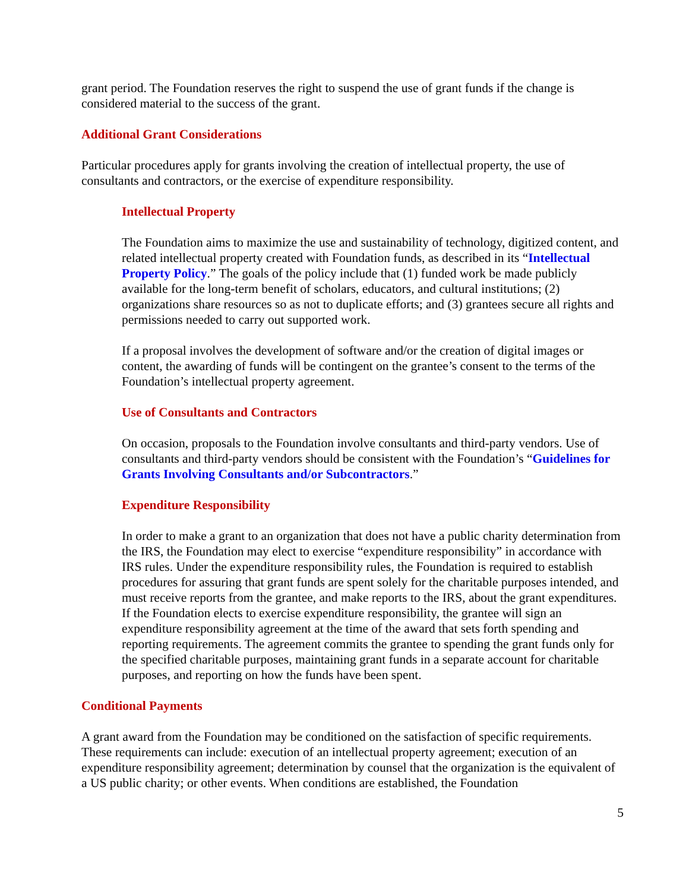grant period. The Foundation reserves the right to suspend the use of grant funds if the change is considered material to the success of the grant.
Additional Grant Considerations
Particular procedures apply for grants involving the creation of intellectual property, the use of consultants and contractors, or the exercise of expenditure responsibility.
Intellectual Property
The Foundation aims to maximize the use and sustainability of technology, digitized content, and related intellectual property created with Foundation funds, as described in its “Intellectual Property Policy.” The goals of the policy include that (1) funded work be made publicly available for the long-term benefit of scholars, educators, and cultural institutions; (2) organizations share resources so as not to duplicate efforts; and (3) grantees secure all rights and permissions needed to carry out supported work.
If a proposal involves the development of software and/or the creation of digital images or content, the awarding of funds will be contingent on the grantee’s consent to the terms of the Foundation’s intellectual property agreement.
Use of Consultants and Contractors
On occasion, proposals to the Foundation involve consultants and third-party vendors. Use of consultants and third-party vendors should be consistent with the Foundation’s “Guidelines for Grants Involving Consultants and/or Subcontractors.”
Expenditure Responsibility
In order to make a grant to an organization that does not have a public charity determination from the IRS, the Foundation may elect to exercise “expenditure responsibility” in accordance with IRS rules. Under the expenditure responsibility rules, the Foundation is required to establish procedures for assuring that grant funds are spent solely for the charitable purposes intended, and must receive reports from the grantee, and make reports to the IRS, about the grant expenditures. If the Foundation elects to exercise expenditure responsibility, the grantee will sign an expenditure responsibility agreement at the time of the award that sets forth spending and reporting requirements. The agreement commits the grantee to spending the grant funds only for the specified charitable purposes, maintaining grant funds in a separate account for charitable purposes, and reporting on how the funds have been spent.
Conditional Payments
A grant award from the Foundation may be conditioned on the satisfaction of specific requirements. These requirements can include: execution of an intellectual property agreement; execution of an expenditure responsibility agreement; determination by counsel that the organization is the equivalent of a US public charity; or other events. When conditions are established, the Foundation
5